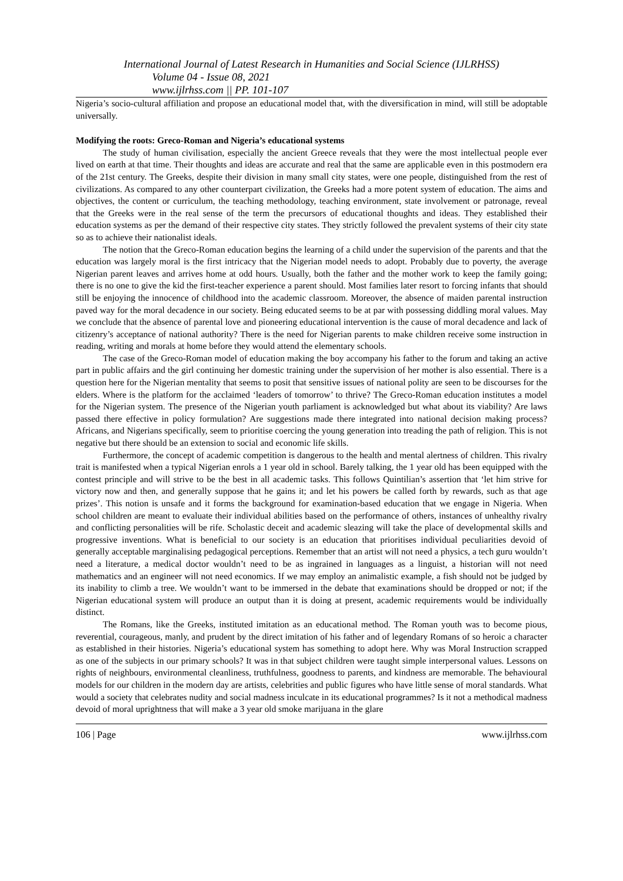International Journal of Latest Research in Humanities and Social Science (IJLRHSS)
Volume 04 - Issue 08, 2021
www.ijlrhss.com || PP. 101-107
Nigeria’s socio-cultural affiliation and propose an educational model that, with the diversification in mind, will still be adoptable universally.
Modifying the roots: Greco-Roman and Nigeria’s educational systems
The study of human civilisation, especially the ancient Greece reveals that they were the most intellectual people ever lived on earth at that time. Their thoughts and ideas are accurate and real that the same are applicable even in this postmodern era of the 21st century. The Greeks, despite their division in many small city states, were one people, distinguished from the rest of civilizations. As compared to any other counterpart civilization, the Greeks had a more potent system of education. The aims and objectives, the content or curriculum, the teaching methodology, teaching environment, state involvement or patronage, reveal that the Greeks were in the real sense of the term the precursors of educational thoughts and ideas. They established their education systems as per the demand of their respective city states. They strictly followed the prevalent systems of their city state so as to achieve their nationalist ideals.
The notion that the Greco-Roman education begins the learning of a child under the supervision of the parents and that the education was largely moral is the first intricacy that the Nigerian model needs to adopt. Probably due to poverty, the average Nigerian parent leaves and arrives home at odd hours. Usually, both the father and the mother work to keep the family going; there is no one to give the kid the first-teacher experience a parent should. Most families later resort to forcing infants that should still be enjoying the innocence of childhood into the academic classroom. Moreover, the absence of maiden parental instruction paved way for the moral decadence in our society. Being educated seems to be at par with possessing diddling moral values. May we conclude that the absence of parental love and pioneering educational intervention is the cause of moral decadence and lack of citizenry’s acceptance of national authority? There is the need for Nigerian parents to make children receive some instruction in reading, writing and morals at home before they would attend the elementary schools.
The case of the Greco-Roman model of education making the boy accompany his father to the forum and taking an active part in public affairs and the girl continuing her domestic training under the supervision of her mother is also essential. There is a question here for the Nigerian mentality that seems to posit that sensitive issues of national polity are seen to be discourses for the elders. Where is the platform for the acclaimed ‘leaders of tomorrow’ to thrive? The Greco-Roman education institutes a model for the Nigerian system. The presence of the Nigerian youth parliament is acknowledged but what about its viability? Are laws passed there effective in policy formulation? Are suggestions made there integrated into national decision making process? Africans, and Nigerians specifically, seem to prioritise coercing the young generation into treading the path of religion. This is not negative but there should be an extension to social and economic life skills.
Furthermore, the concept of academic competition is dangerous to the health and mental alertness of children. This rivalry trait is manifested when a typical Nigerian enrols a 1 year old in school. Barely talking, the 1 year old has been equipped with the contest principle and will strive to be the best in all academic tasks. This follows Quintilian’s assertion that ‘let him strive for victory now and then, and generally suppose that he gains it; and let his powers be called forth by rewards, such as that age prizes’. This notion is unsafe and it forms the background for examination-based education that we engage in Nigeria. When school children are meant to evaluate their individual abilities based on the performance of others, instances of unhealthy rivalry and conflicting personalities will be rife. Scholastic deceit and academic sleazing will take the place of developmental skills and progressive inventions. What is beneficial to our society is an education that prioritises individual peculiarities devoid of generally acceptable marginalising pedagogical perceptions. Remember that an artist will not need a physics, a tech guru wouldn’t need a literature, a medical doctor wouldn’t need to be as ingrained in languages as a linguist, a historian will not need mathematics and an engineer will not need economics. If we may employ an animalistic example, a fish should not be judged by its inability to climb a tree. We wouldn’t want to be immersed in the debate that examinations should be dropped or not; if the Nigerian educational system will produce an output than it is doing at present, academic requirements would be individually distinct.
The Romans, like the Greeks, instituted imitation as an educational method. The Roman youth was to become pious, reverential, courageous, manly, and prudent by the direct imitation of his father and of legendary Romans of so heroic a character as established in their histories. Nigeria’s educational system has something to adopt here. Why was Moral Instruction scrapped as one of the subjects in our primary schools? It was in that subject children were taught simple interpersonal values. Lessons on rights of neighbours, environmental cleanliness, truthfulness, goodness to parents, and kindness are memorable. The behavioural models for our children in the modern day are artists, celebrities and public figures who have little sense of moral standards. What would a society that celebrates nudity and social madness inculcate in its educational programmes? Is it not a methodical madness devoid of moral uprightness that will make a 3 year old smoke marijuana in the glare
106 | Page www.ijlrhss.com